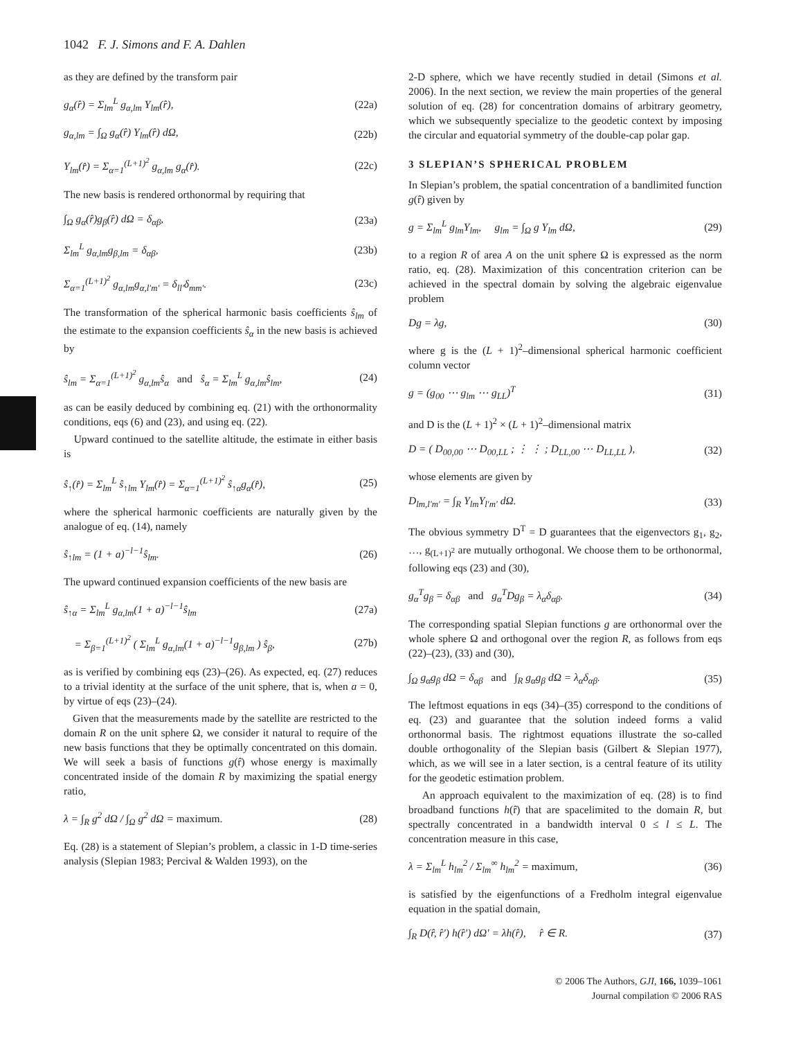1042 F. J. Simons and F. A. Dahlen
as they are defined by the transform pair
g<sub>α</sub>(r̂) = Σ<sub>lm</sub><sup>L</sup> g<sub>α,lm</sub> Y<sub>lm</sub>(r̂), (22a)
g<sub>α,lm</sub> = ∫<sub>Ω</sub> g<sub>α</sub>(r̂) Y<sub>lm</sub>(r̂) dΩ, (22b)
Y<sub>lm</sub>(r̂) = Σ<sub>α=1</sub><sup>(L+1)<sup>2</sup></sup> g<sub>α,lm</sub> g<sub>α</sub>(r̂). (22c)
The new basis is rendered orthonormal by requiring that
∫<sub>Ω</sub> g<sub>α</sub>(r̂)g<sub>β</sub>(r̂) dΩ = δ<sub>αβ</sub>, (23a)
Σ<sub>lm</sub><sup>L</sup> g<sub>α,lm</sub>g<sub>β,lm</sub> = δ<sub>αβ</sub>, (23b)
Σ<sub>α=1</sub><sup>(L+1)<sup>2</sup></sup> g<sub>α,lm</sub>g<sub>α,l′m′</sub> = δ<sub>ll′</sub>δ<sub>mm′</sub>. (23c)
The transformation of the spherical harmonic basis coefficients ŝ<sub>lm</sub> of the estimate to the expansion coefficients ŝ<sub>α</sub> in the new basis is achieved by
ŝ<sub>lm</sub> = Σ<sub>α=1</sub><sup>(L+1)<sup>2</sup></sup> g<sub>α,lm</sub>ŝ<sub>α</sub> and ŝ<sub>α</sub> = Σ<sub>lm</sub><sup>L</sup> g<sub>α,lm</sub>ŝ<sub>lm</sub>, (24)
as can be easily deduced by combining eq. (21) with the orthonormality conditions, eqs (6) and (23), and using eq. (22).
Upward continued to the satellite altitude, the estimate in either basis is
ŝ<sub>↑</sub>(r̂) = Σ<sub>lm</sub><sup>L</sup> ŝ<sub>↑lm</sub> Y<sub>lm</sub>(r̂) = Σ<sub>α=1</sub><sup>(L+1)<sup>2</sup></sup> ŝ<sub>↑α</sub>g<sub>α</sub>(r̂), (25)
where the spherical harmonic coefficients are naturally given by the analogue of eq. (14), namely
ŝ<sub>↑lm</sub> = (1 + a)<sup>−l−1</sup>ŝ<sub>lm</sub>. (26)
The upward continued expansion coefficients of the new basis are
ŝ<sub>↑α</sub> = Σ<sub>lm</sub><sup>L</sup> g<sub>α,lm</sub>(1 + a)<sup>−l−1</sup>ŝ<sub>lm</sub> (27a)
= Σ<sub>β=1</sub><sup>(L+1)<sup>2</sup></sup> ( Σ<sub>lm</sub><sup>L</sup> g<sub>α,lm</sub>(1 + a)<sup>−l−1</sup>g<sub>β,lm</sub> ) ŝ<sub>β</sub>, (27b)
as is verified by combining eqs (23)–(26). As expected, eq. (27) reduces to a trivial identity at the surface of the unit sphere, that is, when a = 0, by virtue of eqs (23)–(24).
Given that the measurements made by the satellite are restricted to the domain R on the unit sphere Ω, we consider it natural to require of the new basis functions that they be optimally concentrated on this domain. We will seek a basis of functions g(r̂) whose energy is maximally concentrated inside of the domain R by maximizing the spatial energy ratio,
λ = ∫<sub>R</sub> g<sup>2</sup> dΩ / ∫<sub>Ω</sub> g<sup>2</sup> dΩ = maximum. (28)
Eq. (28) is a statement of Slepian’s problem, a classic in 1-D time-series analysis (Slepian 1983; Percival & Walden 1993), on the
2-D sphere, which we have recently studied in detail (Simons et al. 2006). In the next section, we review the main properties of the general solution of eq. (28) for concentration domains of arbitrary geometry, which we subsequently specialize to the geodetic context by imposing the circular and equatorial symmetry of the double-cap polar gap.
3 SLEPIAN’S SPHERICAL PROBLEM
In Slepian’s problem, the spatial concentration of a bandlimited function g(r̂) given by
g = Σ<sub>lm</sub><sup>L</sup> g<sub>lm</sub>Y<sub>lm</sub>, g<sub>lm</sub> = ∫<sub>Ω</sub> g Y<sub>lm</sub> dΩ, (29)
to a region R of area A on the unit sphere Ω is expressed as the norm ratio, eq. (28). Maximization of this concentration criterion can be achieved in the spectral domain by solving the algebraic eigenvalue problem
Dg = λg, (30)
where g is the (L + 1)<sup>2</sup>–dimensional spherical harmonic coefficient column vector
g = (g<sub>00</sub> ⋯ g<sub>lm</sub> ⋯ g<sub>LL</sub>)<sup>T</sup> (31)
and D is the (L + 1)<sup>2</sup> × (L + 1)<sup>2</sup>–dimensional matrix
D = ( D<sub>00,00</sub> ⋯ D<sub>00,LL</sub> ; ⋮ ⋮ ; D<sub>LL,00</sub> ⋯ D<sub>LL,LL</sub> ), (32)
whose elements are given by
D<sub>lm,l′m′</sub> = ∫<sub>R</sub> Y<sub>lm</sub>Y<sub>l′m′</sub> dΩ. (33)
The obvious symmetry D<sup>T</sup> = D guarantees that the eigenvectors g<sub>1</sub>, g<sub>2</sub>, …, g<sub>(L+1)<sup>2</sup></sub> are mutually orthogonal. We choose them to be orthonormal, following eqs (23) and (30),
g<sub>α</sub><sup>T</sup>g<sub>β</sub> = δ<sub>αβ</sub> and g<sub>α</sub><sup>T</sup>Dg<sub>β</sub> = λ<sub>α</sub>δ<sub>αβ</sub>. (34)
The corresponding spatial Slepian functions g are orthonormal over the whole sphere Ω and orthogonal over the region R, as follows from eqs (22)–(23), (33) and (30),
∫<sub>Ω</sub> g<sub>α</sub>g<sub>β</sub> dΩ = δ<sub>αβ</sub> and ∫<sub>R</sub> g<sub>α</sub>g<sub>β</sub> dΩ = λ<sub>α</sub>δ<sub>αβ</sub>. (35)
The leftmost equations in eqs (34)–(35) correspond to the conditions of eq. (23) and guarantee that the solution indeed forms a valid orthonormal basis. The rightmost equations illustrate the so-called double orthogonality of the Slepian basis (Gilbert & Slepian 1977), which, as we will see in a later section, is a central feature of its utility for the geodetic estimation problem.
An approach equivalent to the maximization of eq. (28) is to find broadband functions h(r̂) that are spacelimited to the domain R, but spectrally concentrated in a bandwidth interval 0 ≤ l ≤ L. The concentration measure in this case,
λ = Σ<sub>lm</sub><sup>L</sup> h<sub>lm</sub><sup>2</sup> / Σ<sub>lm</sub><sup>∞</sup> h<sub>lm</sub><sup>2</sup> = maximum, (36)
is satisfied by the eigenfunctions of a Fredholm integral eigenvalue equation in the spatial domain,
∫<sub>R</sub> D(r̂, r̂′) h(r̂′) dΩ′ = λh(r̂), r̂ ∈ R. (37)
© 2006 The Authors, GJI, 166, 1039–1061
Journal compilation © 2006 RAS